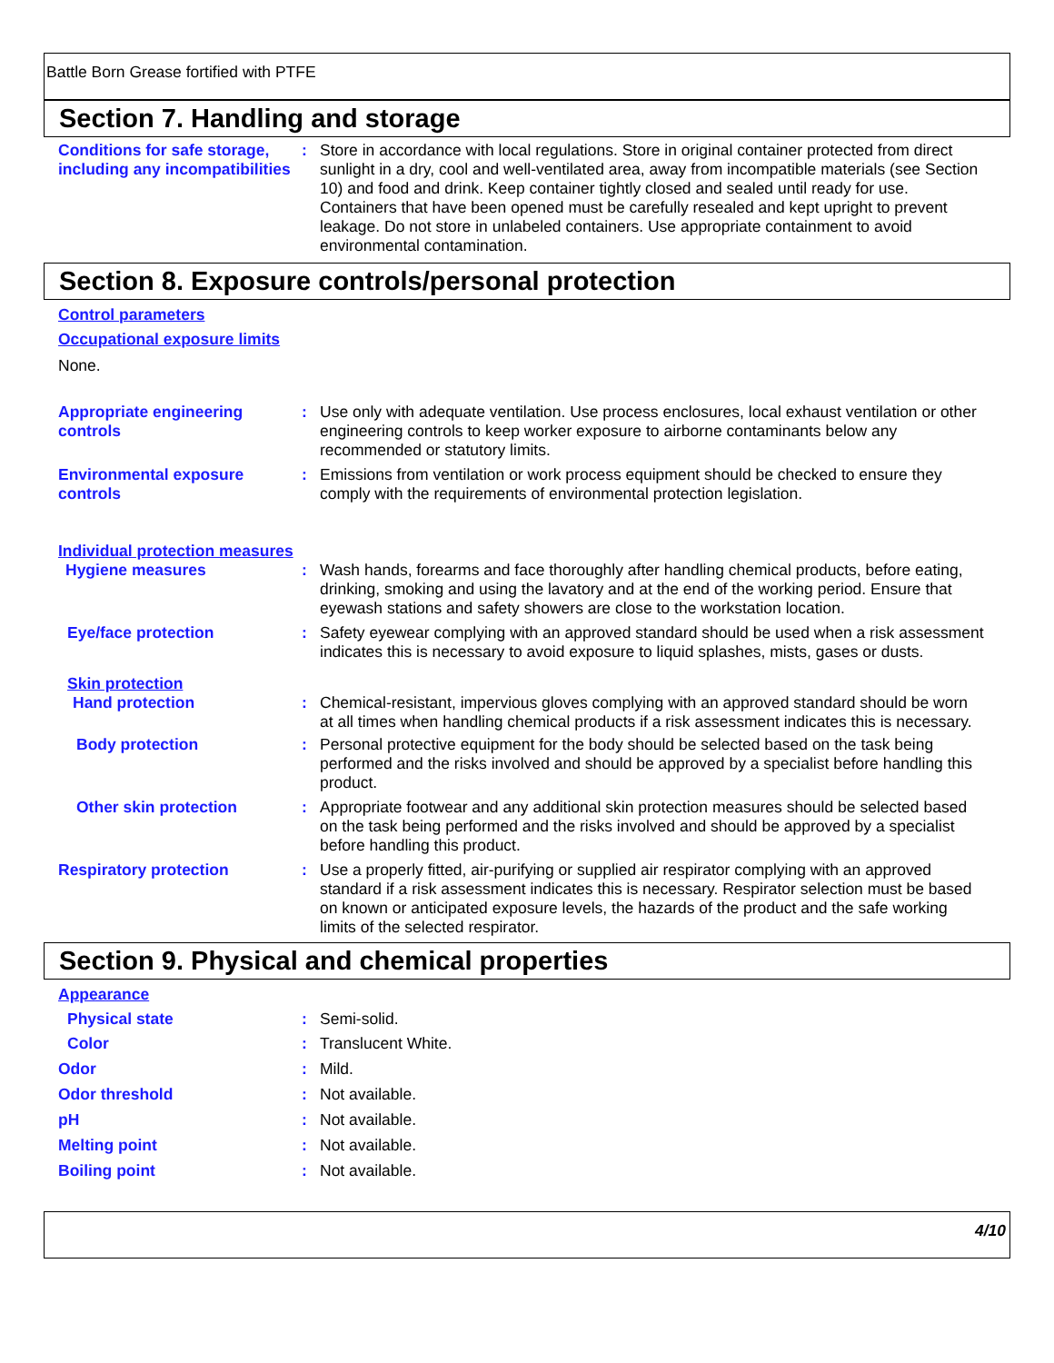Battle Born Grease fortified with PTFE
Section 7. Handling and storage
Conditions for safe storage, including any incompatibilities
: Store in accordance with local regulations. Store in original container protected from direct sunlight in a dry, cool and well-ventilated area, away from incompatible materials (see Section 10) and food and drink. Keep container tightly closed and sealed until ready for use. Containers that have been opened must be carefully resealed and kept upright to prevent leakage. Do not store in unlabeled containers. Use appropriate containment to avoid environmental contamination.
Section 8. Exposure controls/personal protection
Control parameters
Occupational exposure limits
None.
Appropriate engineering controls
: Use only with adequate ventilation. Use process enclosures, local exhaust ventilation or other engineering controls to keep worker exposure to airborne contaminants below any recommended or statutory limits.
Environmental exposure controls
: Emissions from ventilation or work process equipment should be checked to ensure they comply with the requirements of environmental protection legislation.
Individual protection measures
Hygiene measures : Wash hands, forearms and face thoroughly after handling chemical products, before eating, drinking, smoking and using the lavatory and at the end of the working period. Ensure that eyewash stations and safety showers are close to the workstation location.
Eye/face protection : Safety eyewear complying with an approved standard should be used when a risk assessment indicates this is necessary to avoid exposure to liquid splashes, mists, gases or dusts.
Skin protection
Hand protection : Chemical-resistant, impervious gloves complying with an approved standard should be worn at all times when handling chemical products if a risk assessment indicates this is necessary.
Body protection : Personal protective equipment for the body should be selected based on the task being performed and the risks involved and should be approved by a specialist before handling this product.
Other skin protection : Appropriate footwear and any additional skin protection measures should be selected based on the task being performed and the risks involved and should be approved by a specialist before handling this product.
Respiratory protection : Use a properly fitted, air-purifying or supplied air respirator complying with an approved standard if a risk assessment indicates this is necessary. Respirator selection must be based on known or anticipated exposure levels, the hazards of the product and the safe working limits of the selected respirator.
Section 9. Physical and chemical properties
Appearance
Physical state : Semi-solid.
Color : Translucent White.
Odor : Mild.
Odor threshold : Not available.
pH : Not available.
Melting point : Not available.
Boiling point : Not available.
4/10